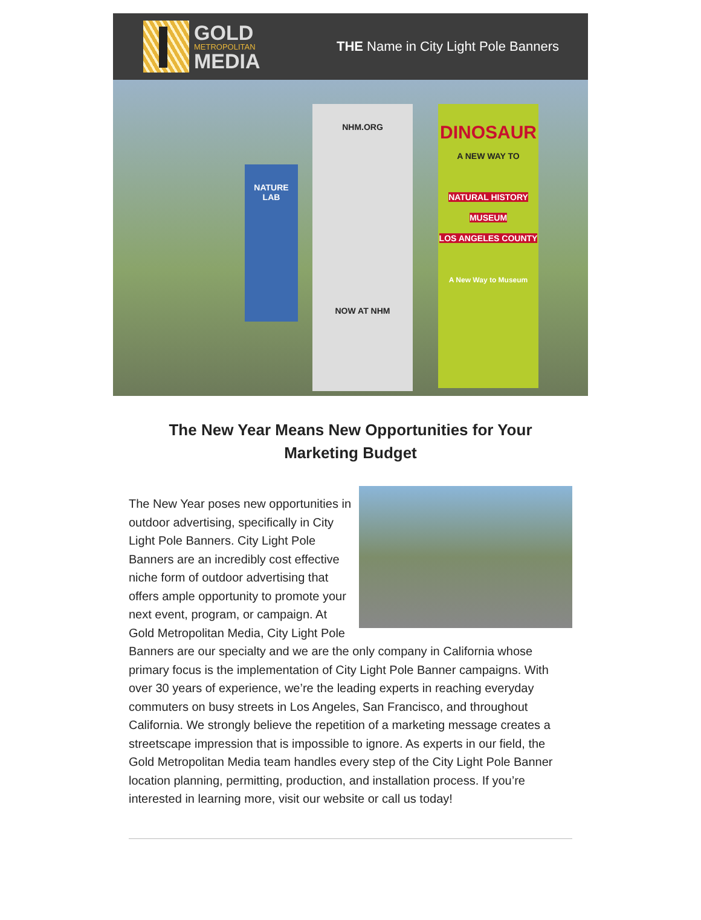GOLD
METROPOLITAN
MEDIA
THE Name in City Light Pole Banners
NHM.ORG
NOW AT NHM
DINOSAUR
A NEW WAY TO
NATURAL HISTORY MUSEUM
LOS ANGELES COUNTY
A New Way to Museum
NATURE LAB
The New Year Means New Opportunities for Your Marketing Budget
The New Year poses new opportunities in outdoor advertising, specifically in City Light Pole Banners. City Light Pole Banners are an incredibly cost effective niche form of outdoor advertising that offers ample opportunity to promote your next event, program, or campaign. At Gold Metropolitan Media, City Light Pole Banners are our specialty and we are the only company in California whose primary focus is the implementation of City Light Pole Banner campaigns. With over 30 years of experience, we’re the leading experts in reaching everyday commuters on busy streets in Los Angeles, San Francisco, and throughout California. We strongly believe the repetition of a marketing message creates a streetscape impression that is impossible to ignore. As experts in our field, the Gold Metropolitan Media team handles every step of the City Light Pole Banner location planning, permitting, production, and installation process. If you’re interested in learning more, visit our website or call us today!